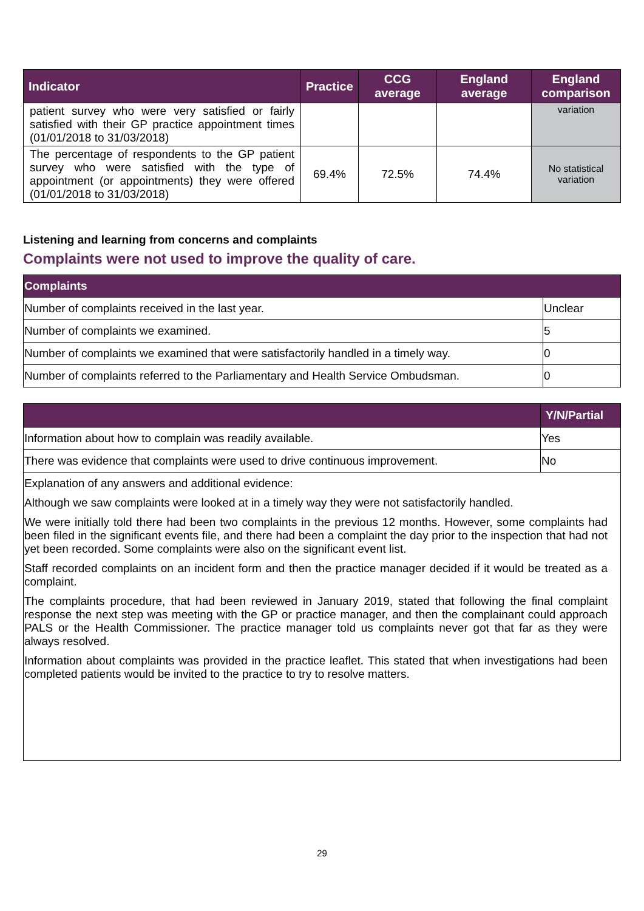| Indicator | Practice | CCG average | England average | England comparison |
| --- | --- | --- | --- | --- |
| patient survey who were very satisfied or fairly satisfied with their GP practice appointment times (01/01/2018 to 31/03/2018) | | | | variation |
| The percentage of respondents to the GP patient survey who were satisfied with the type of appointment (or appointments) they were offered (01/01/2018 to 31/03/2018) | 69.4% | 72.5% | 74.4% | No statistical variation |
Listening and learning from concerns and complaints
Complaints were not used to improve the quality of care.
| Complaints | |
| --- | --- |
| Number of complaints received in the last year. | Unclear |
| Number of complaints we examined. | 5 |
| Number of complaints we examined that were satisfactorily handled in a timely way. | 0 |
| Number of complaints referred to the Parliamentary and Health Service Ombudsman. | 0 |
| | Y/N/Partial |
| --- | --- |
| Information about how to complain was readily available. | Yes |
| There was evidence that complaints were used to drive continuous improvement. | No |
| Explanation of any answers and additional evidence: Although we saw complaints were looked at in a timely way they were not satisfactorily handled. We were initially told there had been two complaints in the previous 12 months. However, some complaints had been filed in the significant events file, and there had been a complaint the day prior to the inspection that had not yet been recorded. Some complaints were also on the significant event list. Staff recorded complaints on an incident form and then the practice manager decided if it would be treated as a complaint. The complaints procedure, that had been reviewed in January 2019, stated that following the final complaint response the next step was meeting with the GP or practice manager, and then the complainant could approach PALS or the Health Commissioner. The practice manager told us complaints never got that far as they were always resolved. Information about complaints was provided in the practice leaflet. This stated that when investigations had been completed patients would be invited to the practice to try to resolve matters. | |
29